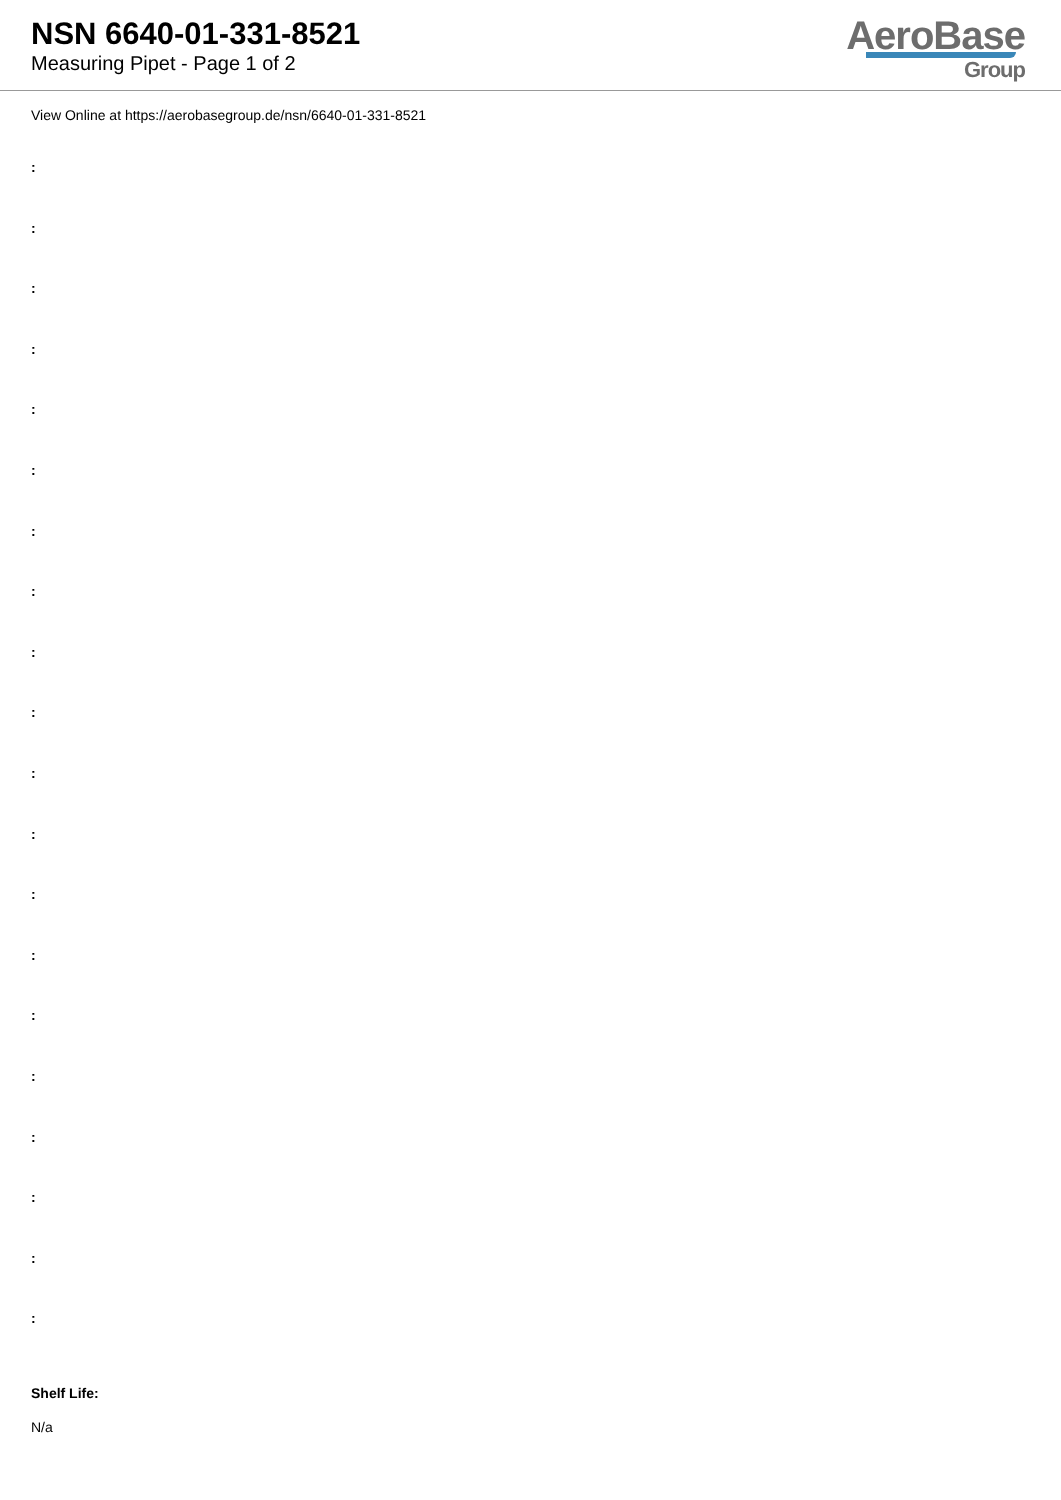NSN 6640-01-331-8521
Measuring Pipet - Page 1 of 2
AeroBase
Group
View Online at https://aerobasegroup.de/nsn/6640-01-331-8521
:
:
:
:
:
:
:
:
:
:
:
:
:
:
:
:
:
:
:
:
Shelf Life:
N/a